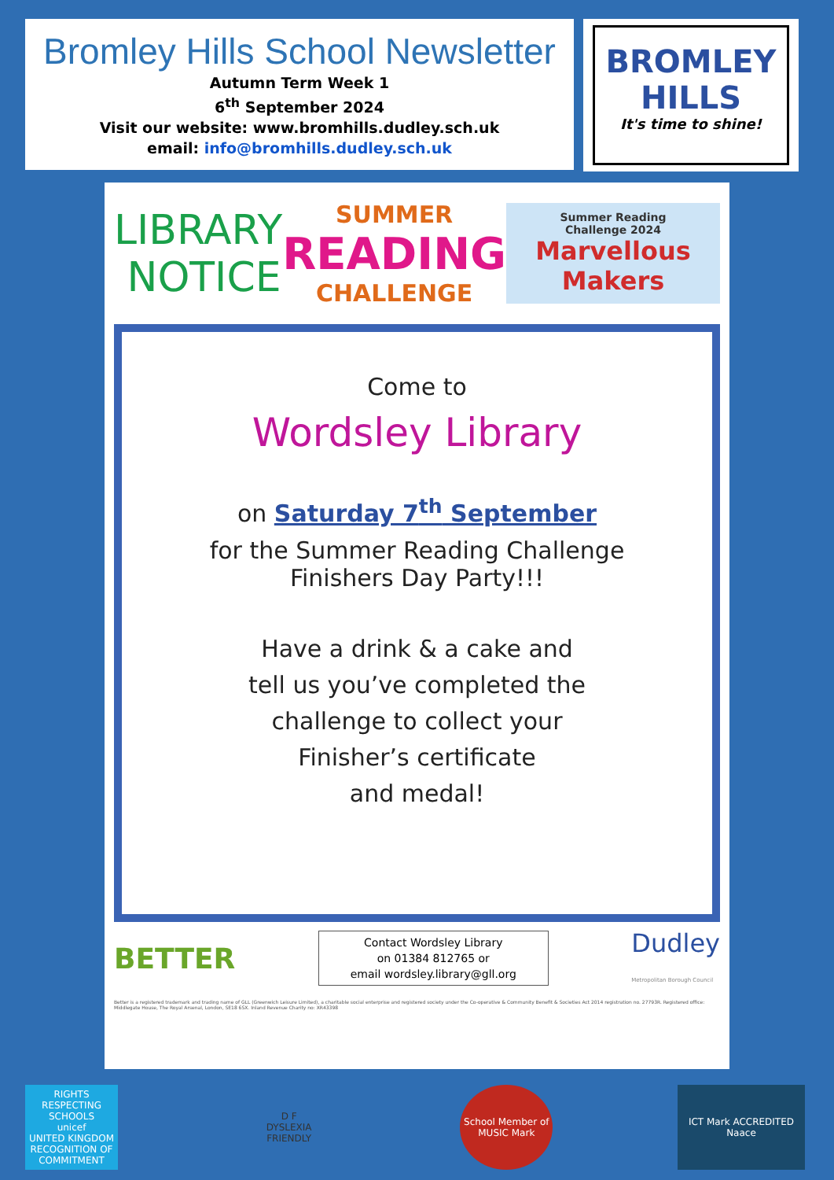Bromley Hills School Newsletter
Autumn Term Week 1
6<sup>th</sup> September 2024
Visit our website: www.bromhills.dudley.sch.uk
email: info@bromhills.dudley.sch.uk
BROMLEY HILLS
It's time to shine!
LIBRARY
NOTICE
SUMMER
READING
CHALLENGE
Summer Reading
Challenge 2024
Marvellous Makers
Come to
Wordsley Library
on Saturday 7<sup>th</sup> September
for the Summer Reading Challenge
Finishers Day Party!!!
Have a drink & a cake and
tell us you’ve completed the
challenge to collect your
Finisher’s certificate
and medal!
BETTER
Contact Wordsley Library
on 01384 812765 or
email wordsley.library@gll.org
Dudley
Metropolitan Borough Council
Better is a registered trademark and trading name of GLL (Greenwich Leisure Limited), a charitable social enterprise and registered society under the Co-operative & Community Benefit & Societies Act 2014 registration no. 27793R. Registered office: Middlegate House, The Royal Arsenal, London, SE18 6SX. Inland Revenue Charity no: XR43398
RIGHTS RESPECTING SCHOOLS
unicef
UNITED KINGDOM
RECOGNITION OF COMMITMENT
D F
DYSLEXIA FRIENDLY
School Member of MUSIC Mark
ICT Mark ACCREDITED
Naace